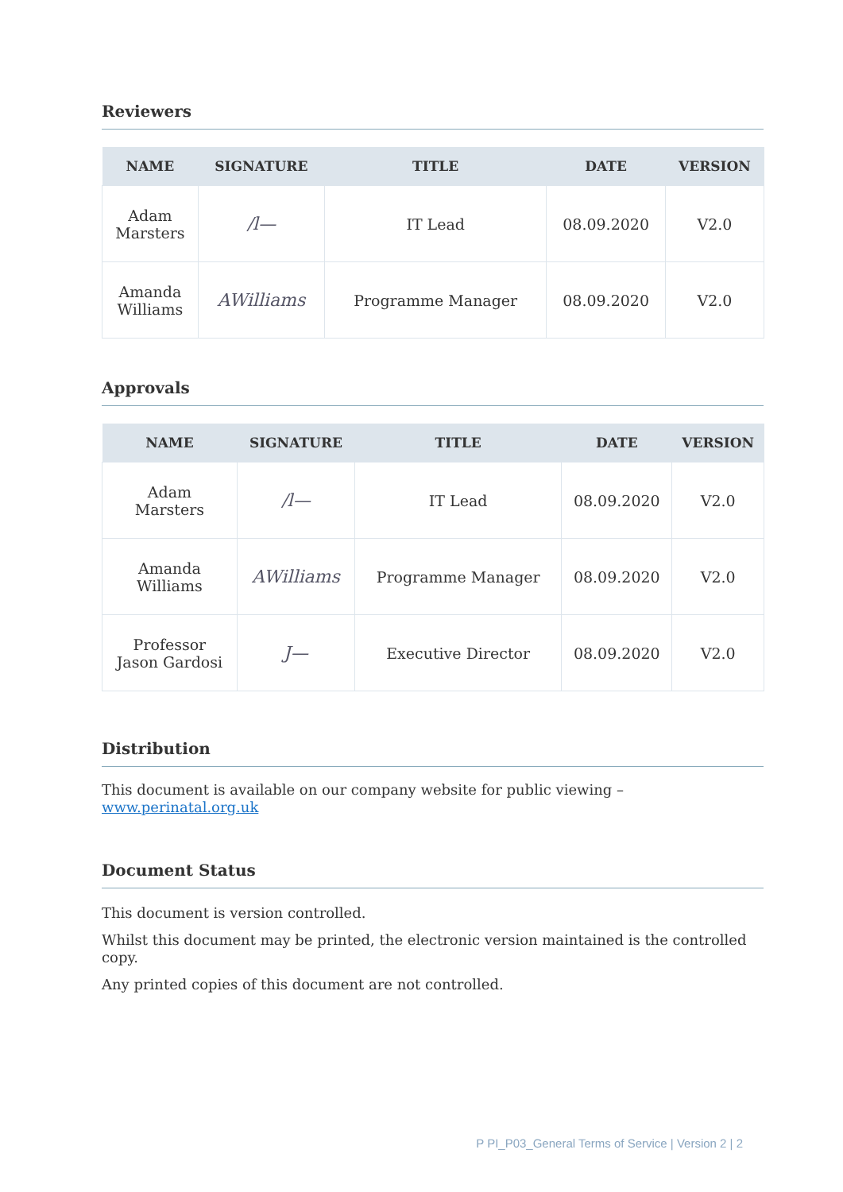Reviewers
| NAME | SIGNATURE | TITLE | DATE | VERSION |
| --- | --- | --- | --- | --- |
| Adam Marsters | /l— | IT Lead | 08.09.2020 | V2.0 |
| Amanda Williams | AWilliams | Programme Manager | 08.09.2020 | V2.0 |
Approvals
| NAME | SIGNATURE | TITLE | DATE | VERSION |
| --- | --- | --- | --- | --- |
| Adam Marsters | /l— | IT Lead | 08.09.2020 | V2.0 |
| Amanda Williams | AWilliams | Programme Manager | 08.09.2020 | V2.0 |
| Professor Jason Gardosi | J— | Executive Director | 08.09.2020 | V2.0 |
Distribution
This document is available on our company website for public viewing – www.perinatal.org.uk
Document Status
This document is version controlled.
Whilst this document may be printed, the electronic version maintained is the controlled copy.
Any printed copies of this document are not controlled.
P PI_P03_General Terms of Service | Version 2 | 2